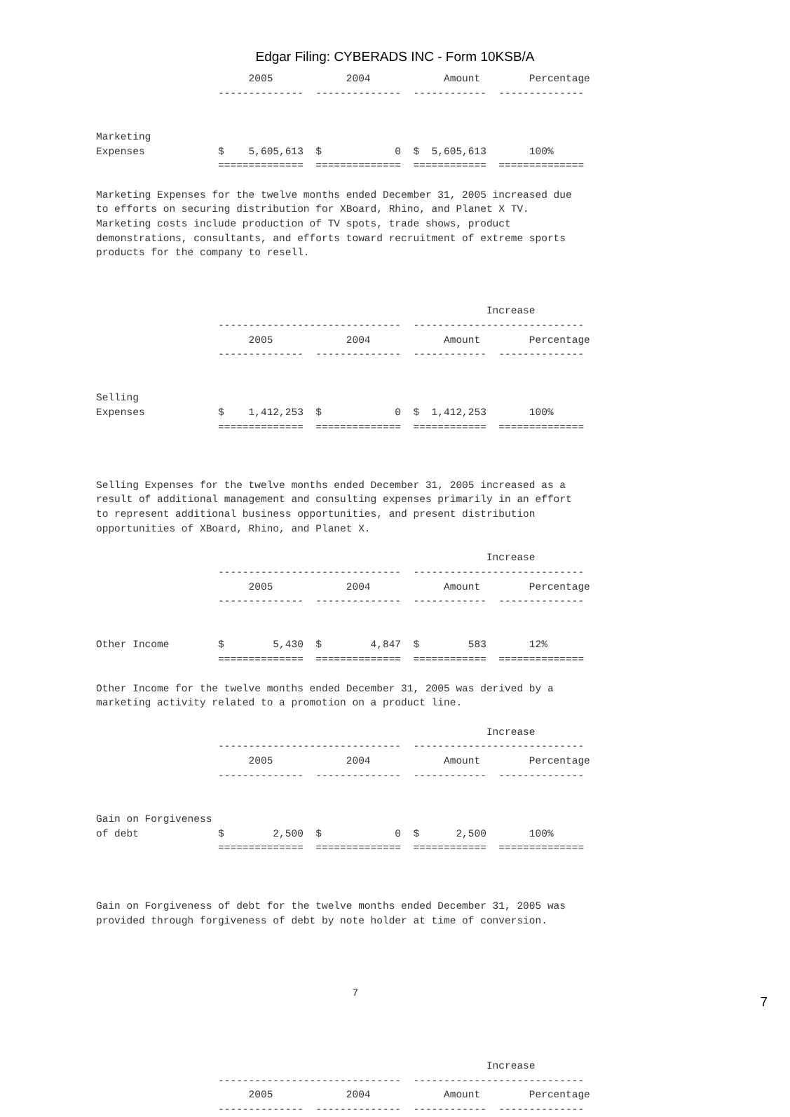Edgar Filing: CYBERADS INC - Form 10KSB/A
                         2005            2004            Amount        Percentage
                    --------------  --------------  ------------  --------------


Marketing
Expenses            $    5,605,613  $            0  $  5,605,613       100%
                    ==============  ==============  ============  ==============

Marketing Expenses for the twelve months ended December 31, 2005 increased due
to efforts on securing distribution for XBoard, Rhino, and Planet X TV.
Marketing costs include production of TV spots, trade shows, product
demonstrations, consultants, and efforts toward recruitment of extreme sports
products for the company to resell.



                                                                Increase
                    ------------------------------  ----------------------------
                         2005            2004            Amount        Percentage
                    --------------  --------------  ------------  --------------


Selling
Expenses            $    1,412,253  $            0  $  1,412,253       100%
                    ==============  ==============  ============  ==============



Selling Expenses for the twelve months ended December 31, 2005 increased as a
result of additional management and consulting expenses primarily in an effort
to represent additional business opportunities, and present distribution
opportunities of XBoard, Rhino, and Planet X.

                                                                Increase
                    ------------------------------  ----------------------------
                         2005            2004            Amount        Percentage
                    --------------  --------------  ------------  --------------


Other Income        $        5,430  $        4,847  $        583       12%
                    ==============  ==============  ============  ==============

Other Income for the twelve months ended December 31, 2005 was derived by a
marketing activity related to a promotion on a product line.

                                                                Increase
                    ------------------------------  ----------------------------
                         2005            2004            Amount        Percentage
                    --------------  --------------  ------------  --------------


Gain on Forgiveness
of debt             $        2,500  $            0  $      2,500       100%
                    ==============  ==============  ============  ==============



Gain on Forgiveness of debt for the twelve months ended December 31, 2005 was
provided through forgiveness of debt by note holder at time of conversion.




                                          7




                                                                Increase
                    ------------------------------  ----------------------------
                         2005            2004            Amount        Percentage
                    --------------  --------------  ------------  --------------
7